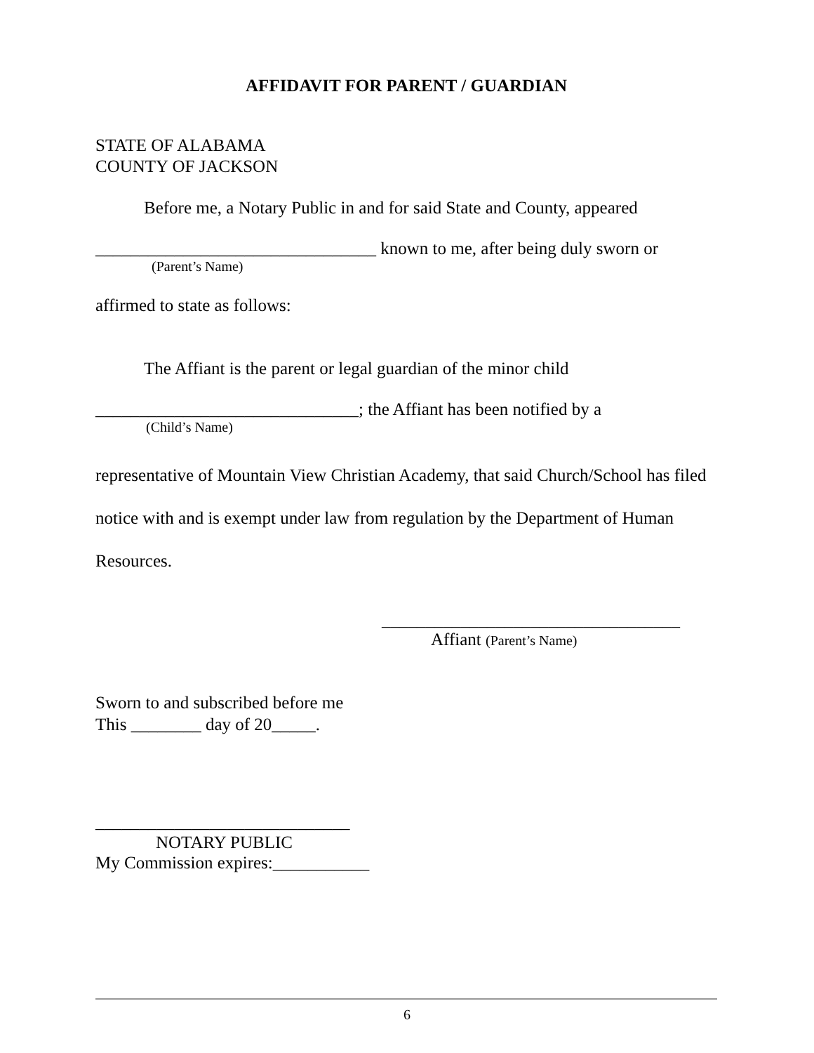AFFIDAVIT FOR PARENT / GUARDIAN
STATE OF ALABAMA
COUNTY OF JACKSON
Before me, a Notary Public in and for said State and County, appeared
________________________________ known to me, after being duly sworn or
(Parent’s Name)
affirmed to state as follows:
The Affiant is the parent or legal guardian of the minor child
______________________________; the Affiant has been notified by a
(Child’s Name)
representative of Mountain View Christian Academy, that said Church/School has filed notice with and is exempt under law from regulation by the Department of Human Resources.
__________________________________
Affiant (Parent’s Name)
Sworn to and subscribed before me
This ________ day of 20_____.
_____________________________
NOTARY PUBLIC
My Commission expires:___________
6